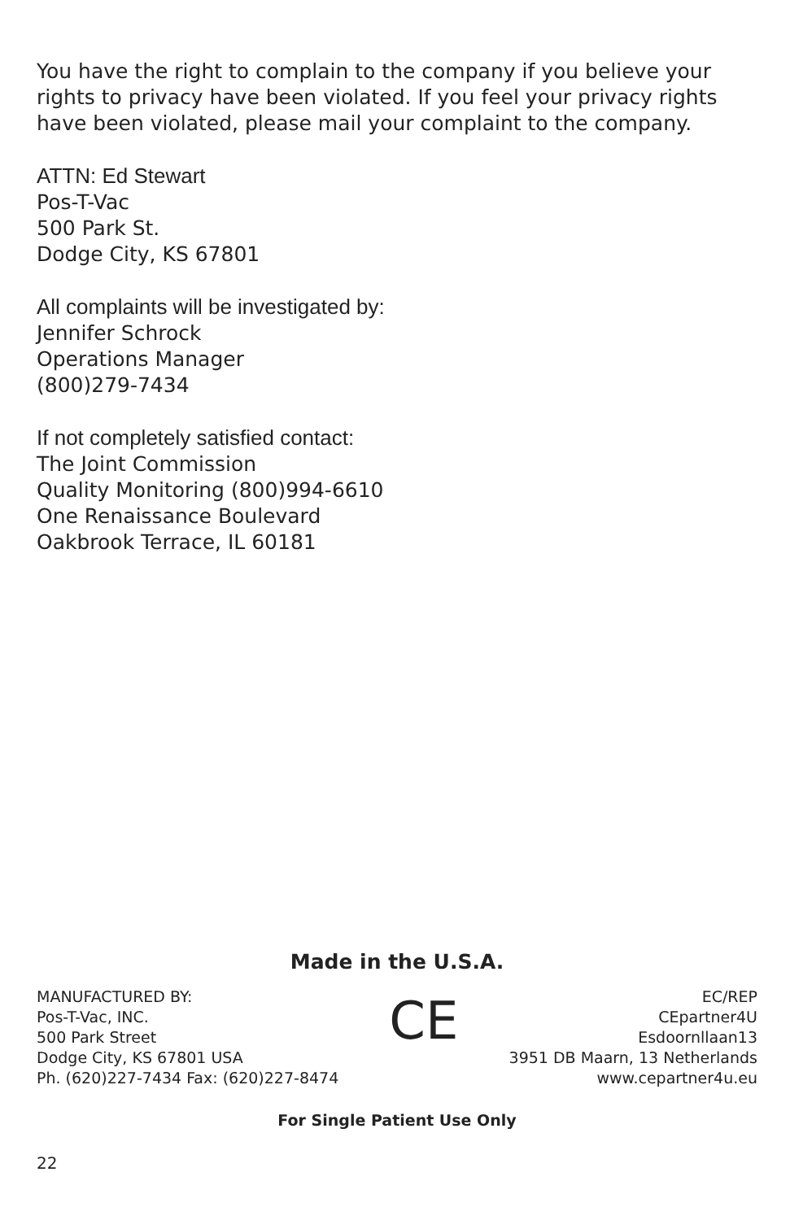You have the right to complain to the company if you believe your rights to privacy have been violated. If you feel your privacy rights have been violated, please mail your complaint to the company.
ATTN: Ed Stewart
Pos-T-Vac
500 Park St.
Dodge City, KS 67801
All complaints will be investigated by:
Jennifer Schrock
Operations Manager
(800)279-7434
If not completely satisfied contact:
The Joint Commission
Quality Monitoring (800)994-6610
One Renaissance Boulevard
Oakbrook Terrace, IL 60181
Made in the U.S.A.
MANUFACTURED BY:
Pos-T-Vac, INC.
500 Park Street
Dodge City, KS 67801 USA
Ph. (620)227-7434 Fax: (620)227-8474
CE
EC/REP
CEpartner4U
Esdoornllaan13
3951 DB Maarn, 13 Netherlands
www.cepartner4u.eu
For Single Patient Use Only
22